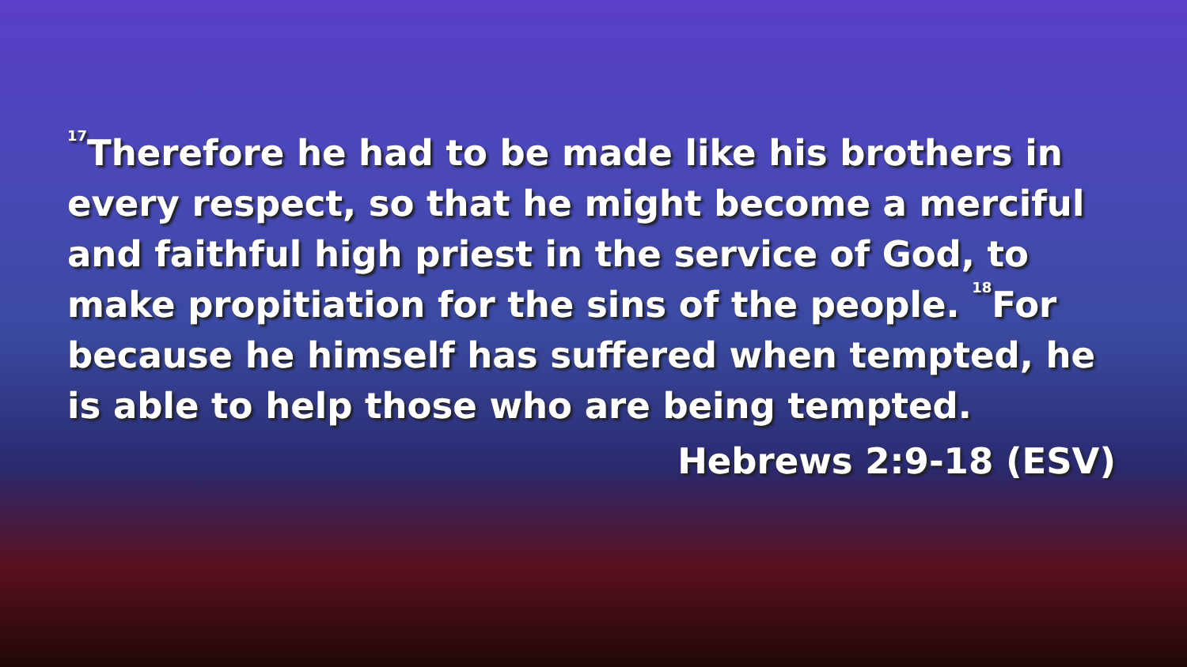<sup>17</sup> Therefore he had to be made like his brothers in every respect, so that he might become a merciful and faithful high priest in the service of God, to make propitiation for the sins of the people. <sup>18</sup>For because he himself has suffered when tempted, he is able to help those who are being tempted.
Hebrews 2:9-18 (ESV)